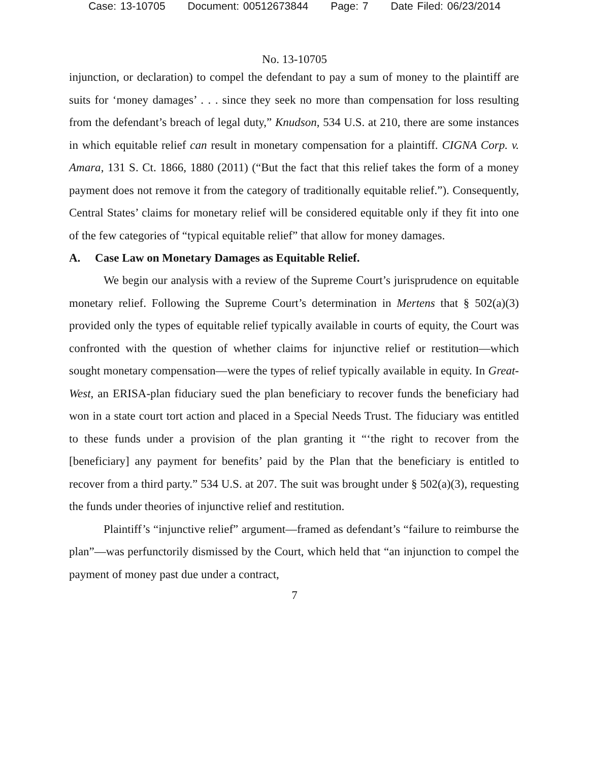Case: 13-10705 Document: 00512673844 Page: 7 Date Filed: 06/23/2014
No. 13-10705
injunction, or declaration) to compel the defendant to pay a sum of money to the plaintiff are suits for ‘money damages’ . . . since they seek no more than compensation for loss resulting from the defendant’s breach of legal duty,” Knudson, 534 U.S. at 210, there are some instances in which equitable relief can result in monetary compensation for a plaintiff. CIGNA Corp. v. Amara, 131 S. Ct. 1866, 1880 (2011) (“But the fact that this relief takes the form of a money payment does not remove it from the category of traditionally equitable relief.”). Consequently, Central States’ claims for monetary relief will be considered equitable only if they fit into one of the few categories of “typical equitable relief” that allow for money damages.
A. Case Law on Monetary Damages as Equitable Relief.
We begin our analysis with a review of the Supreme Court’s jurisprudence on equitable monetary relief. Following the Supreme Court’s determination in Mertens that § 502(a)(3) provided only the types of equitable relief typically available in courts of equity, the Court was confronted with the question of whether claims for injunctive relief or restitution—which sought monetary compensation—were the types of relief typically available in equity. In Great-West, an ERISA-plan fiduciary sued the plan beneficiary to recover funds the beneficiary had won in a state court tort action and placed in a Special Needs Trust. The fiduciary was entitled to these funds under a provision of the plan granting it “‘the right to recover from the [beneficiary] any payment for benefits’ paid by the Plan that the beneficiary is entitled to recover from a third party.” 534 U.S. at 207. The suit was brought under § 502(a)(3), requesting the funds under theories of injunctive relief and restitution.
Plaintiff’s “injunctive relief” argument—framed as defendant’s “failure to reimburse the plan”—was perfunctorily dismissed by the Court, which held that “an injunction to compel the payment of money past due under a contract,
7